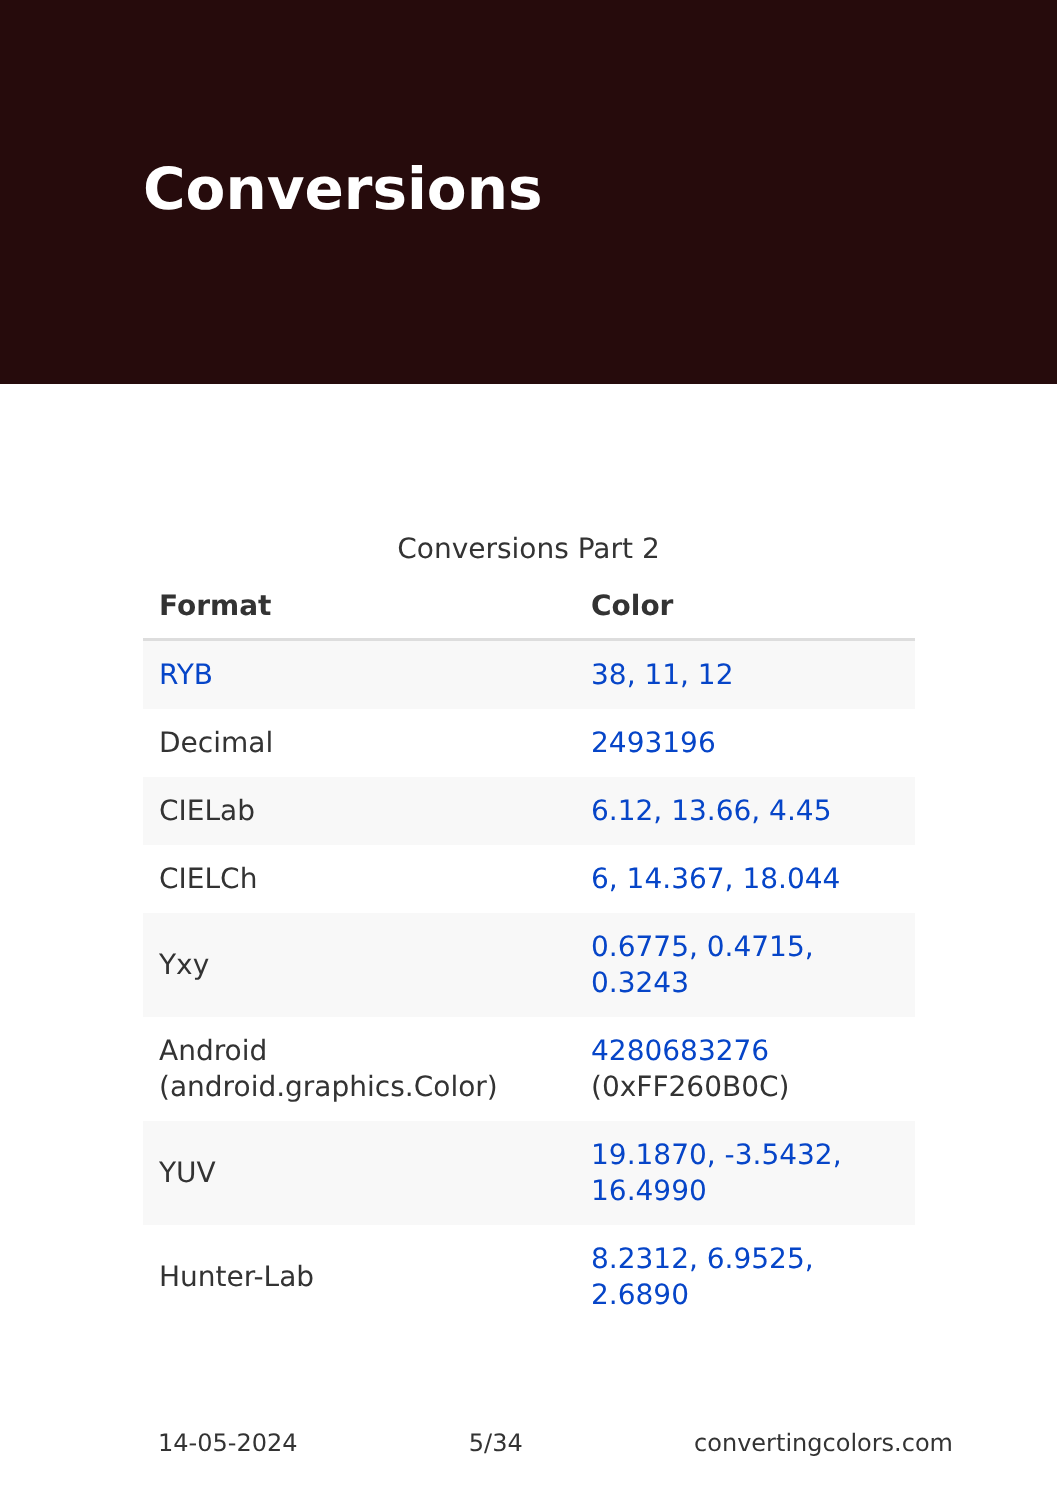Conversions
Conversions Part 2
| Format | Color |
| --- | --- |
| RYB | 38, 11, 12 |
| Decimal | 2493196 |
| CIELab | 6.12, 13.66, 4.45 |
| CIELCh | 6, 14.367, 18.044 |
| Yxy | 0.6775, 0.4715, 0.3243 |
| Android (android.graphics.Color) | 4280683276 (0xFF260B0C) |
| YUV | 19.1870, -3.5432, 16.4990 |
| Hunter-Lab | 8.2312, 6.9525, 2.6890 |
14-05-2024 5/34 convertingcolors.com